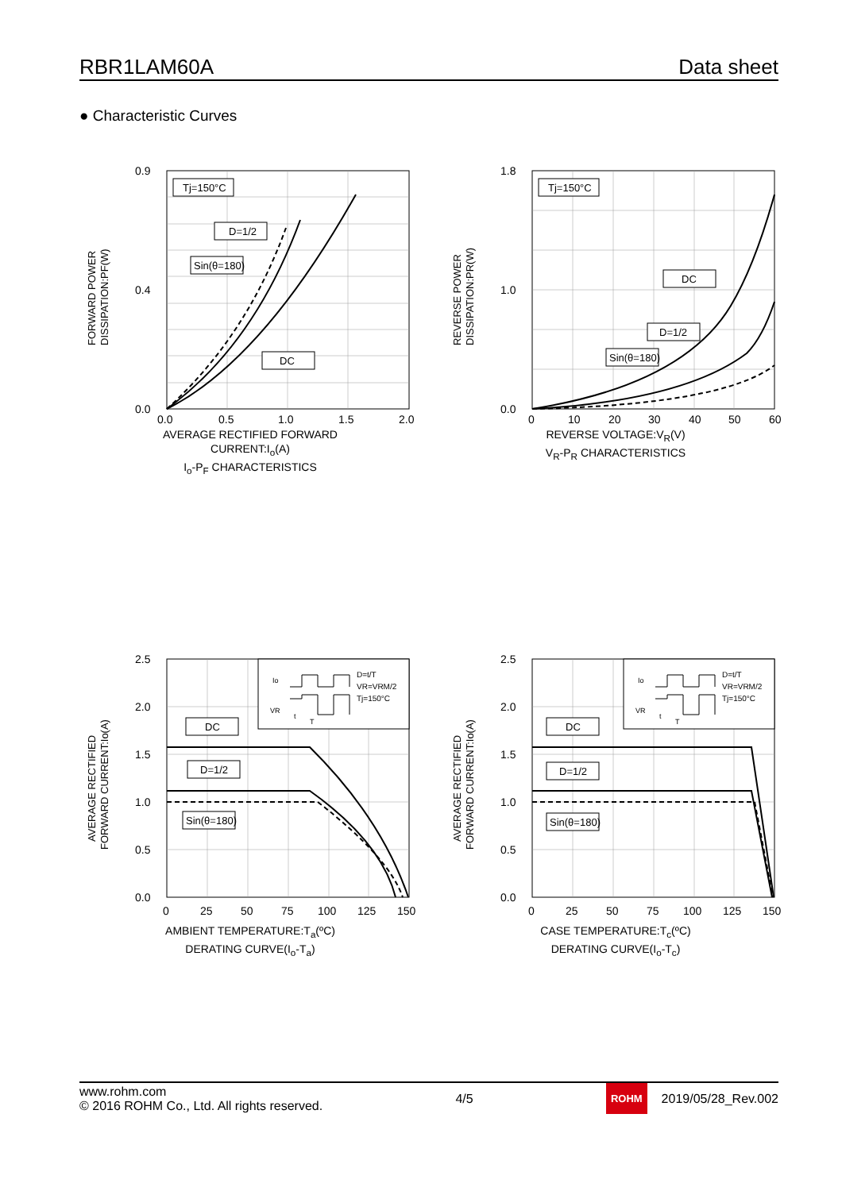RBR1LAM60A Data sheet
● Characteristic Curves
FORWARD POWER
DISSIPATION:PF(W)
0.9
0.0
0.4
Tj=150°C
D=1/2
Sin(θ=180)
DC
0.0
0.5
1.0
1.5
2.0
AVERAGE RECTIFIED FORWARD
CURRENT:I<sub>o</sub>(A)
I<sub>o</sub>-P<sub>F</sub> CHARACTERISTICS
REVERSE POWER
DISSIPATION:PR(W)
1.8
0.0
1.0
Tj=150°C
DC
D=1/2
Sin(θ=180)
0
10
20
30
40
50
60
REVERSE VOLTAGE:V<sub>R</sub>(V)
V<sub>R</sub>-P<sub>R</sub> CHARACTERISTICS
AVERAGE RECTIFIED
FORWARD CURRENT:Io(A)
2.5
2.0
1.5
1.0
0.5
0.0
D=t/T
VR=VRM/2
Tj=150°C
Io
VR
t
T
DC
D=1/2
Sin(θ=180)
0
25
50
75
100
125
150
AMBIENT TEMPERATURE:T<sub>a</sub>(ºC)
DERATING CURVE(I<sub>o</sub>-T<sub>a</sub>)
AVERAGE RECTIFIED
FORWARD CURRENT:Io(A)
2.5
2.0
1.5
1.0
0.5
0.0
D=t/T
VR=VRM/2
Tj=150°C
Io
VR
t
T
DC
D=1/2
Sin(θ=180)
0
25
50
75
100
125
150
CASE TEMPERATURE:T<sub>c</sub>(ºC)
DERATING CURVE(I<sub>o</sub>-T<sub>c</sub>)
www.rohm.com
© 2016 ROHM Co., Ltd. All rights reserved.
4/5
ROHM 2019/05/28_Rev.002